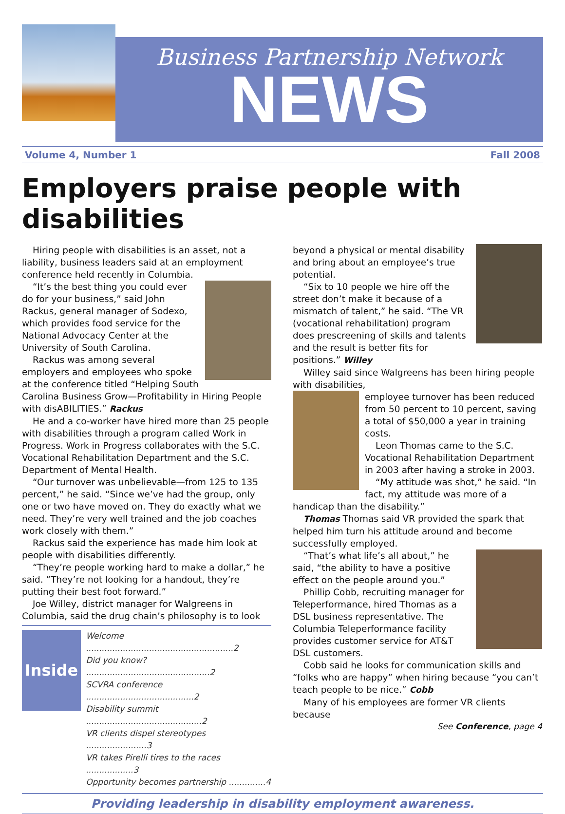Business Partnership Network
NEWS
Volume 4, Number 1 Fall 2008
Employers praise people with disabilities
Hiring people with disabilities is an asset, not a liability, business leaders said at an employment conference held recently in Columbia.
“It’s the best thing you could ever do for your business,” said John Rackus, general manager of Sodexo, which provides food service for the National Advocacy Center at the University of South Carolina.
Rackus was among several employers and employees who spoke at the conference titled “Helping South Carolina Business Grow—Profitability in Hiring People with disABILITIES.” Rackus
He and a co-worker have hired more than 25 people with disabilities through a program called Work in Progress. Work in Progress collaborates with the S.C. Vocational Rehabilitation Department and the S.C. Department of Mental Health.
“Our turnover was unbelievable—from 125 to 135 percent,” he said. “Since we’ve had the group, only one or two have moved on. They do exactly what we need. They’re very well trained and the job coaches work closely with them.”
Rackus said the experience has made him look at people with disabilities differently.
“They’re people working hard to make a dollar,” he said. “They’re not looking for a handout, they’re putting their best foot forward.”
Joe Willey, district manager for Walgreens in Columbia, said the drug chain’s philosophy is to look
Inside
| Welcome ........................................................2 |
| Did you know? ...............................................2 |
| SCVRA conference .........................................2 |
| Disability summit ............................................2 |
| VR clients dispel stereotypes .......................3 |
| VR takes Pirelli tires to the races ..................3 |
| Opportunity becomes partnership ..............4 |
beyond a physical or mental disability and bring about an employee’s true potential.
“Six to 10 people we hire off the street don’t make it because of a mismatch of talent,” he said. “The VR (vocational rehabilitation) program does prescreening of skills and talents and the result is better fits for positions.” Willey
Willey said since Walgreens has been hiring people with disabilities,
employee turnover has been reduced from 50 percent to 10 percent, saving a total of $50,000 a year in training costs.
Leon Thomas came to the S.C. Vocational Rehabilitation Department in 2003 after having a stroke in 2003.
“My attitude was shot,” he said. “In fact, my attitude was more of a handicap than the disability.”
Thomas Thomas said VR provided the spark that helped him turn his attitude around and become successfully employed.
“That’s what life’s all about,” he said, “the ability to have a positive effect on the people around you.”
Phillip Cobb, recruiting manager for Teleperformance, hired Thomas as a DSL business representative. The Columbia Teleperformance facility provides customer service for AT&T DSL customers.
Cobb said he looks for communication skills and “folks who are happy” when hiring because “you can’t teach people to be nice.” Cobb
Many of his employees are former VR clients because
See Conference, page 4
Providing leadership in disability employment awareness.